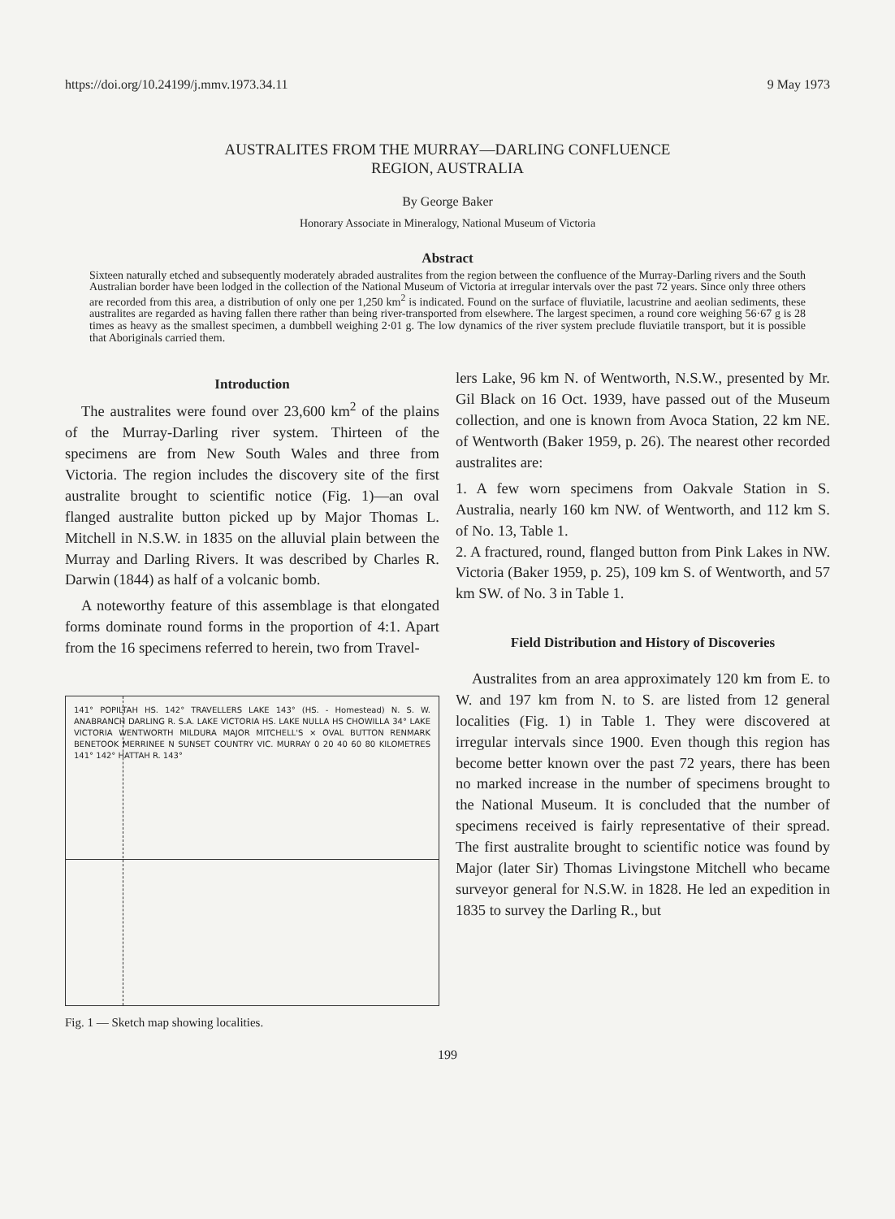https://doi.org/10.24199/j.mmv.1973.34.11 9 May 1973
AUSTRALITES FROM THE MURRAY—DARLING CONFLUENCE
REGION, AUSTRALIA
By George Baker
Honorary Associate in Mineralogy, National Museum of Victoria
Abstract
Sixteen naturally etched and subsequently moderately abraded australites from the region between the confluence of the Murray-Darling rivers and the South Australian border have been lodged in the collection of the National Museum of Victoria at irregular intervals over the past 72 years. Since only three others are recorded from this area, a distribution of only one per 1,250 km<sup>2</sup> is indicated. Found on the surface of fluviatile, lacustrine and aeolian sediments, these australites are regarded as having fallen there rather than being river-transported from elsewhere. The largest specimen, a round core weighing 56·67 g is 28 times as heavy as the smallest specimen, a dumbbell weighing 2·01 g. The low dynamics of the river system preclude fluviatile transport, but it is possible that Aboriginals carried them.
Introduction
The australites were found over 23,600 km<sup>2</sup> of the plains of the Murray-Darling river system. Thirteen of the specimens are from New South Wales and three from Victoria. The region includes the discovery site of the first australite brought to scientific notice (Fig. 1)—an oval flanged australite button picked up by Major Thomas L. Mitchell in N.S.W. in 1835 on the alluvial plain between the Murray and Darling Rivers. It was described by Charles R. Darwin (1844) as half of a volcanic bomb.
A noteworthy feature of this assemblage is that elongated forms dominate round forms in the proportion of 4:1. Apart from the 16 specimens referred to herein, two from Travel-
141° POPILTAH HS. 142° TRAVELLERS LAKE 143° (HS. - Homestead) N. S. W. ANABRANCH DARLING R. S.A. LAKE VICTORIA HS. LAKE NULLA HS CHOWILLA 34° LAKE VICTORIA WENTWORTH MILDURA MAJOR MITCHELL'S × OVAL BUTTON RENMARK BENETOOK MERRINEE N SUNSET COUNTRY VIC. MURRAY 0 20 40 60 80 KILOMETRES 141° 142° HATTAH R. 143°
Fig. 1 — Sketch map showing localities.
lers Lake, 96 km N. of Wentworth, N.S.W., presented by Mr. Gil Black on 16 Oct. 1939, have passed out of the Museum collection, and one is known from Avoca Station, 22 km NE. of Wentworth (Baker 1959, p. 26). The nearest other recorded australites are:
1. A few worn specimens from Oakvale Station in S. Australia, nearly 160 km NW. of Wentworth, and 112 km S. of No. 13, Table 1.
2. A fractured, round, flanged button from Pink Lakes in NW. Victoria (Baker 1959, p. 25), 109 km S. of Wentworth, and 57 km SW. of No. 3 in Table 1.
Field Distribution and History of Discoveries
Australites from an area approximately 120 km from E. to W. and 197 km from N. to S. are listed from 12 general localities (Fig. 1) in Table 1. They were discovered at irregular intervals since 1900. Even though this region has become better known over the past 72 years, there has been no marked increase in the number of specimens brought to the National Museum. It is concluded that the number of specimens received is fairly representative of their spread. The first australite brought to scientific notice was found by Major (later Sir) Thomas Livingstone Mitchell who became surveyor general for N.S.W. in 1828. He led an expedition in 1835 to survey the Darling R., but
199